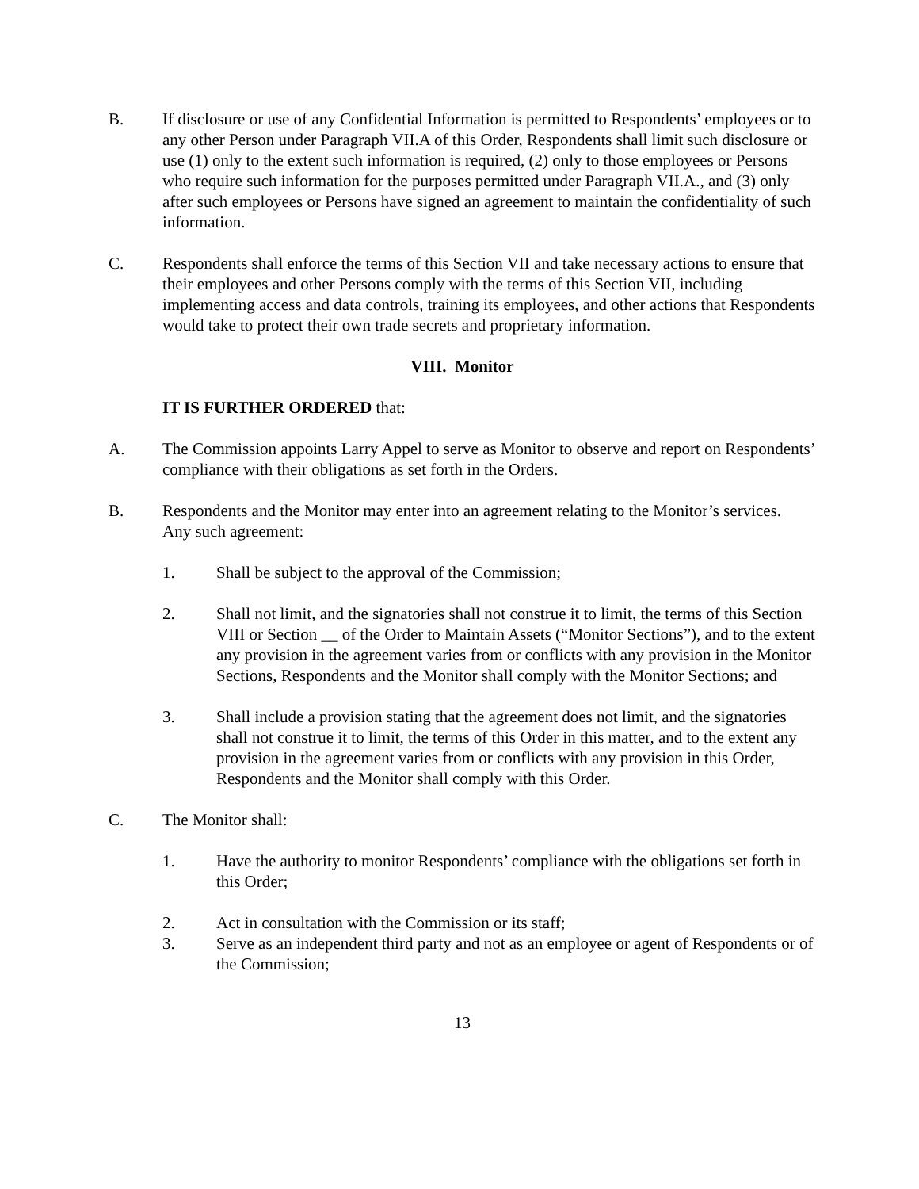B. If disclosure or use of any Confidential Information is permitted to Respondents’ employees or to any other Person under Paragraph VII.A of this Order, Respondents shall limit such disclosure or use (1) only to the extent such information is required, (2) only to those employees or Persons who require such information for the purposes permitted under Paragraph VII.A., and (3) only after such employees or Persons have signed an agreement to maintain the confidentiality of such information.
C. Respondents shall enforce the terms of this Section VII and take necessary actions to ensure that their employees and other Persons comply with the terms of this Section VII, including implementing access and data controls, training its employees, and other actions that Respondents would take to protect their own trade secrets and proprietary information.
VIII. Monitor
IT IS FURTHER ORDERED that:
A. The Commission appoints Larry Appel to serve as Monitor to observe and report on Respondents’ compliance with their obligations as set forth in the Orders.
B. Respondents and the Monitor may enter into an agreement relating to the Monitor’s services. Any such agreement:
1. Shall be subject to the approval of the Commission;
2. Shall not limit, and the signatories shall not construe it to limit, the terms of this Section VIII or Section __ of the Order to Maintain Assets (“Monitor Sections”), and to the extent any provision in the agreement varies from or conflicts with any provision in the Monitor Sections, Respondents and the Monitor shall comply with the Monitor Sections; and
3. Shall include a provision stating that the agreement does not limit, and the signatories shall not construe it to limit, the terms of this Order in this matter, and to the extent any provision in the agreement varies from or conflicts with any provision in this Order, Respondents and the Monitor shall comply with this Order.
C. The Monitor shall:
1. Have the authority to monitor Respondents’ compliance with the obligations set forth in this Order;
2. Act in consultation with the Commission or its staff;
3. Serve as an independent third party and not as an employee or agent of Respondents or of the Commission;
13